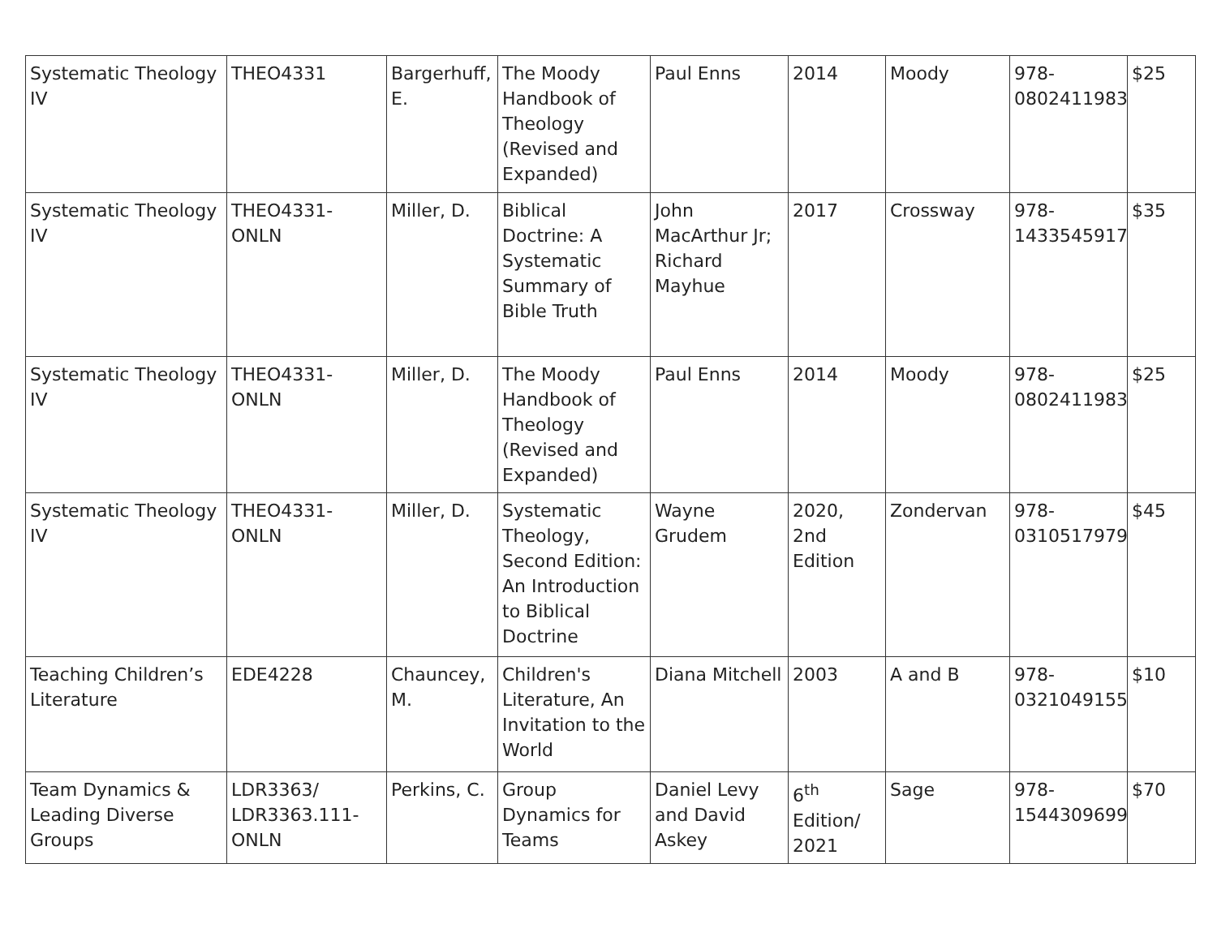| Systematic Theology IV | THEO4331 | Bargerhuff, E. | The Moody Handbook of Theology (Revised and Expanded) | Paul Enns | 2014 | Moody | 978-0802411983 | $25 |
| Systematic Theology IV | THEO4331-ONLN | Miller, D. | Biblical Doctrine: A Systematic Summary of Bible Truth | John MacArthur Jr; Richard Mayhue | 2017 | Crossway | 978-1433545917 | $35 |
| Systematic Theology IV | THEO4331-ONLN | Miller, D. | The Moody Handbook of Theology (Revised and Expanded) | Paul Enns | 2014 | Moody | 978-0802411983 | $25 |
| Systematic Theology IV | THEO4331-ONLN | Miller, D. | Systematic Theology, Second Edition: An Introduction to Biblical Doctrine | Wayne Grudem | 2020, 2nd Edition | Zondervan | 978-0310517979 | $45 |
| Teaching Children’s Literature | EDE4228 | Chauncey, M. | Children's Literature, An Invitation to the World | Diana Mitchell | 2003 | A and B | 978-0321049155 | $10 |
| Team Dynamics & Leading Diverse Groups | LDR3363/ LDR3363.111-ONLN | Perkins, C. | Group Dynamics for Teams | Daniel Levy and David Askey | 6<sup>th</sup> Edition/ 2021 | Sage | 978-1544309699 | $70 |